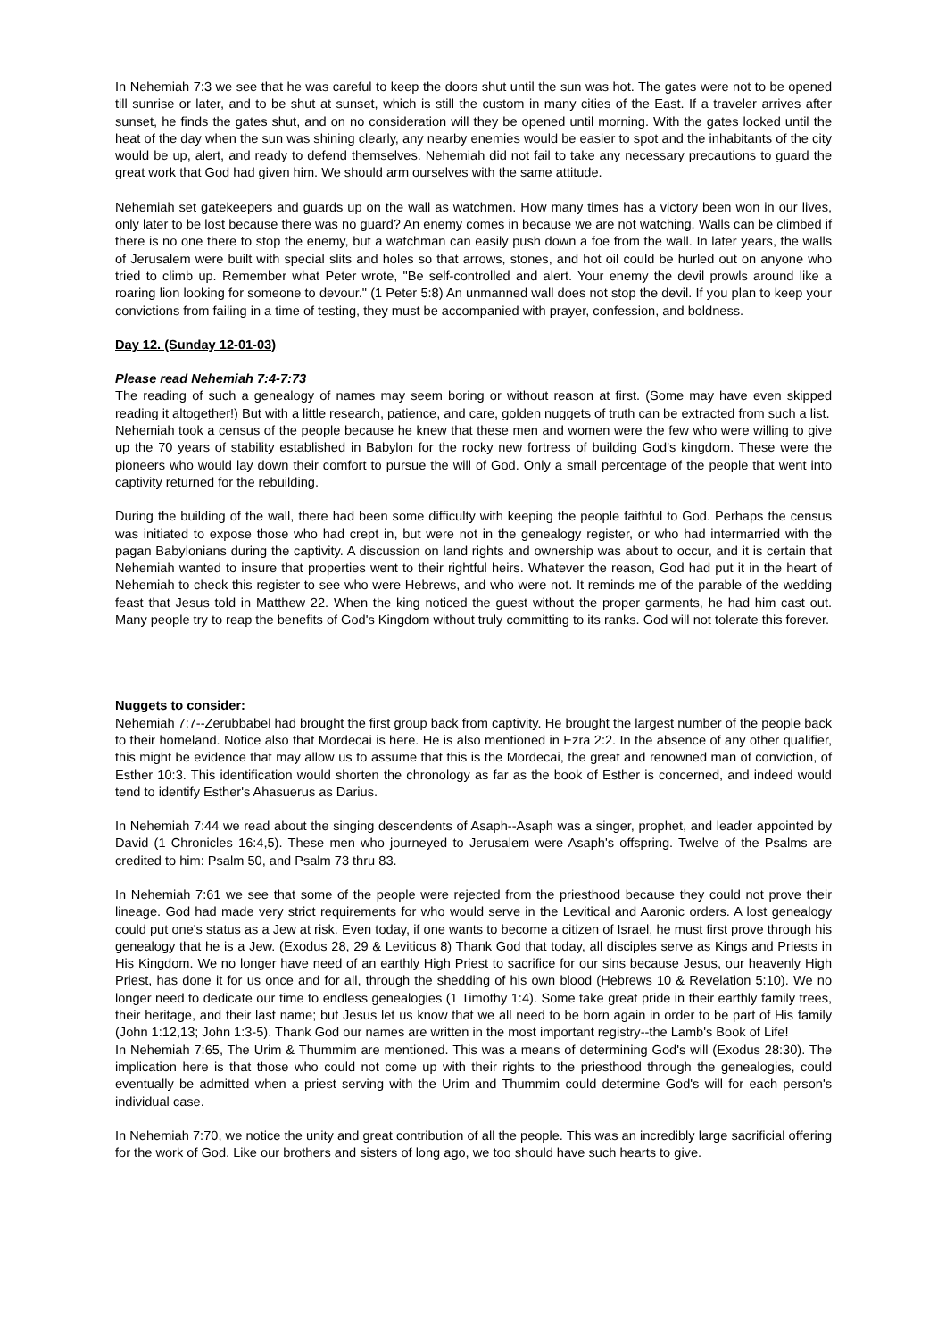In Nehemiah 7:3 we see that he was careful to keep the doors shut until the sun was hot. The gates were not to be opened till sunrise or later, and to be shut at sunset, which is still the custom in many cities of the East. If a traveler arrives after sunset, he finds the gates shut, and on no consideration will they be opened until morning. With the gates locked until the heat of the day when the sun was shining clearly, any nearby enemies would be easier to spot and the inhabitants of the city would be up, alert, and ready to defend themselves. Nehemiah did not fail to take any necessary precautions to guard the great work that God had given him. We should arm ourselves with the same attitude.
Nehemiah set gatekeepers and guards up on the wall as watchmen. How many times has a victory been won in our lives, only later to be lost because there was no guard? An enemy comes in because we are not watching. Walls can be climbed if there is no one there to stop the enemy, but a watchman can easily push down a foe from the wall. In later years, the walls of Jerusalem were built with special slits and holes so that arrows, stones, and hot oil could be hurled out on anyone who tried to climb up. Remember what Peter wrote, "Be self-controlled and alert. Your enemy the devil prowls around like a roaring lion looking for someone to devour." (1 Peter 5:8) An unmanned wall does not stop the devil. If you plan to keep your convictions from failing in a time of testing, they must be accompanied with prayer, confession, and boldness.
Day 12. (Sunday 12-01-03)
Please read Nehemiah 7:4-7:73
The reading of such a genealogy of names may seem boring or without reason at first. (Some may have even skipped reading it altogether!) But with a little research, patience, and care, golden nuggets of truth can be extracted from such a list.
Nehemiah took a census of the people because he knew that these men and women were the few who were willing to give up the 70 years of stability established in Babylon for the rocky new fortress of building God's kingdom. These were the pioneers who would lay down their comfort to pursue the will of God. Only a small percentage of the people that went into captivity returned for the rebuilding.
During the building of the wall, there had been some difficulty with keeping the people faithful to God. Perhaps the census was initiated to expose those who had crept in, but were not in the genealogy register, or who had intermarried with the pagan Babylonians during the captivity. A discussion on land rights and ownership was about to occur, and it is certain that Nehemiah wanted to insure that properties went to their rightful heirs. Whatever the reason, God had put it in the heart of Nehemiah to check this register to see who were Hebrews, and who were not. It reminds me of the parable of the wedding feast that Jesus told in Matthew 22. When the king noticed the guest without the proper garments, he had him cast out. Many people try to reap the benefits of God's Kingdom without truly committing to its ranks. God will not tolerate this forever.
Nuggets to consider:
Nehemiah 7:7--Zerubbabel had brought the first group back from captivity. He brought the largest number of the people back to their homeland. Notice also that Mordecai is here. He is also mentioned in Ezra 2:2. In the absence of any other qualifier, this might be evidence that may allow us to assume that this is the Mordecai, the great and renowned man of conviction, of Esther 10:3. This identification would shorten the chronology as far as the book of Esther is concerned, and indeed would tend to identify Esther's Ahasuerus as Darius.
In Nehemiah 7:44 we read about the singing descendents of Asaph--Asaph was a singer, prophet, and leader appointed by David (1 Chronicles 16:4,5). These men who journeyed to Jerusalem were Asaph's offspring. Twelve of the Psalms are credited to him: Psalm 50, and Psalm 73 thru 83.
In Nehemiah 7:61 we see that some of the people were rejected from the priesthood because they could not prove their lineage. God had made very strict requirements for who would serve in the Levitical and Aaronic orders. A lost genealogy could put one's status as a Jew at risk. Even today, if one wants to become a citizen of Israel, he must first prove through his genealogy that he is a Jew. (Exodus 28, 29 & Leviticus 8) Thank God that today, all disciples serve as Kings and Priests in His Kingdom. We no longer have need of an earthly High Priest to sacrifice for our sins because Jesus, our heavenly High Priest, has done it for us once and for all, through the shedding of his own blood (Hebrews 10 & Revelation 5:10). We no longer need to dedicate our time to endless genealogies (1 Timothy 1:4). Some take great pride in their earthly family trees, their heritage, and their last name; but Jesus let us know that we all need to be born again in order to be part of His family (John 1:12,13; John 1:3-5). Thank God our names are written in the most important registry--the Lamb's Book of Life!
In Nehemiah 7:65, The Urim & Thummim are mentioned. This was a means of determining God's will (Exodus 28:30). The implication here is that those who could not come up with their rights to the priesthood through the genealogies, could eventually be admitted when a priest serving with the Urim and Thummim could determine God's will for each person's individual case.
In Nehemiah 7:70, we notice the unity and great contribution of all the people. This was an incredibly large sacrificial offering for the work of God. Like our brothers and sisters of long ago, we too should have such hearts to give.